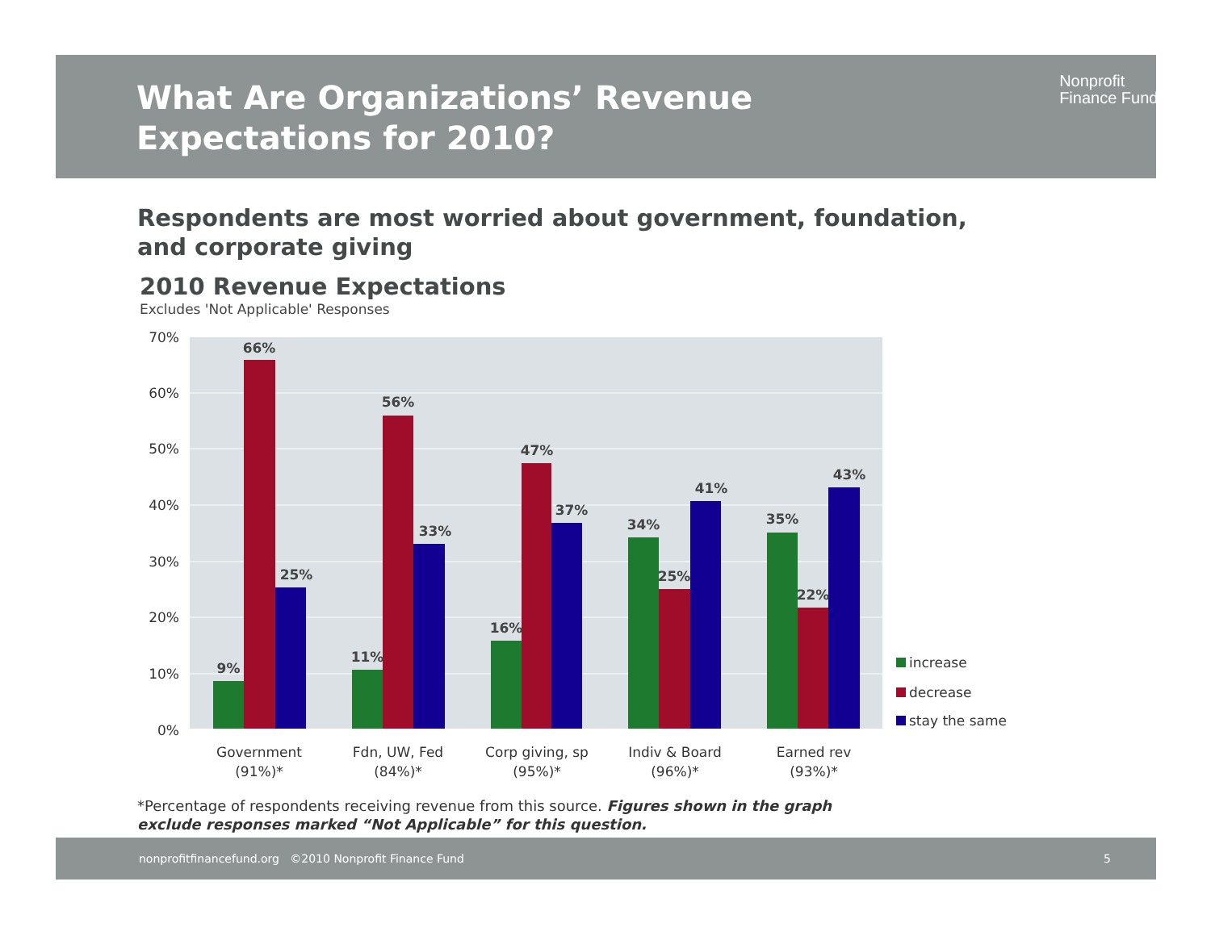What Are Organizations’ Revenue
Expectations for 2010?
Nonprofit
Finance Fund.
Respondents are most worried about government, foundation,
and corporate giving
2010 Revenue Expectations
Excludes 'Not Applicable' Responses
70%
60%
50%
40%
30%
20%
10%
0%
9%
66%
25%
11%
56%
33%
16%
47%
37%
34%
25%
41%
35%
22%
43%
Government
(91%)*
Fdn, UW, Fed
(84%)*
Corp giving, sp
(95%)*
Indiv & Board
(96%)*
Earned rev
(93%)*
increase
decrease
stay the same
*Percentage of respondents receiving revenue from this source. Figures shown in the graph
exclude responses marked “Not Applicable” for this question.
nonprofitfinancefund.org ©2010 Nonprofit Finance Fund 5